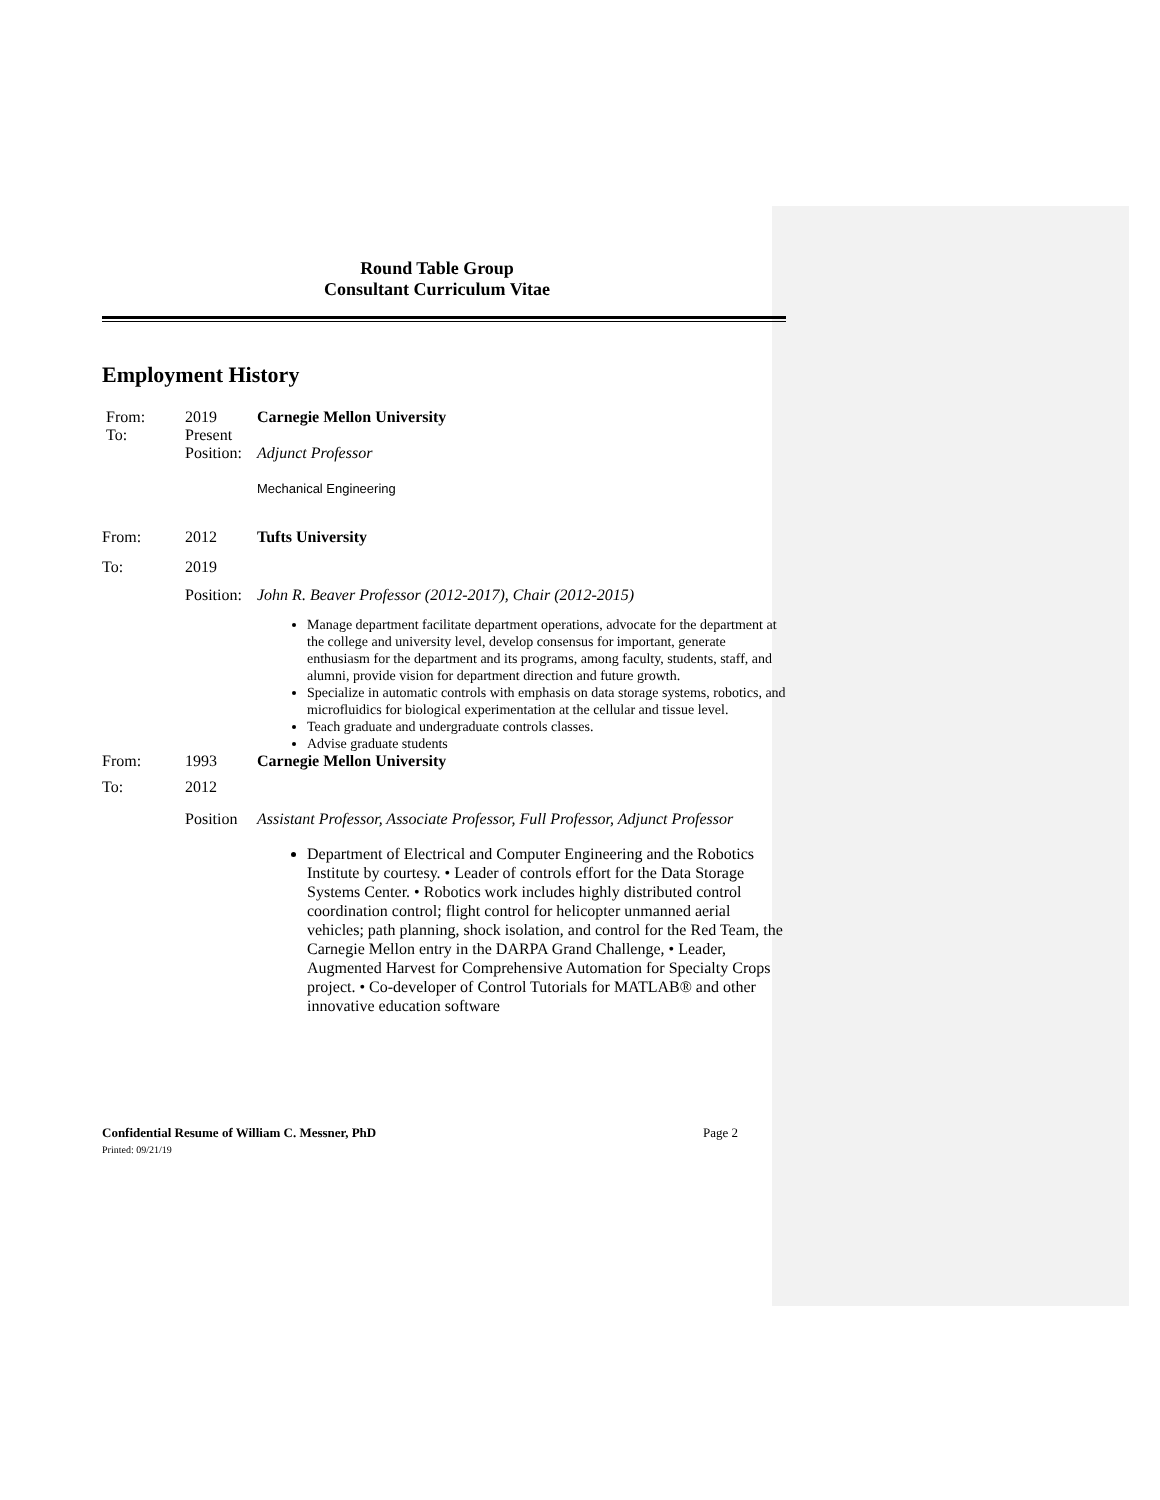Round Table Group
Consultant Curriculum Vitae
Employment History
From:
To:
2019
Present
Carnegie Mellon University
Position:
Adjunct Professor
Mechanical Engineering
From: 2012 Tufts University
To: 2019
Position:
John R. Beaver Professor (2012-2017), Chair (2012-2015)
Manage department facilitate department operations, advocate for the department at the college and university level, develop consensus for important, generate enthusiasm for the department and its programs, among faculty, students, staff, and alumni, provide vision for department direction and future growth.
Specialize in automatic controls with emphasis on data storage systems, robotics, and microfluidics for biological experimentation at the cellular and tissue level.
Teach graduate and undergraduate controls classes.
Advise graduate students
From: 1993 Carnegie Mellon University
To: 2012
Position
Assistant Professor, Associate Professor, Full Professor, Adjunct Professor
Department of Electrical and Computer Engineering and the Robotics Institute by courtesy. • Leader of controls effort for the Data Storage Systems Center. • Robotics work includes highly distributed control coordination control; flight control for helicopter unmanned aerial vehicles; path planning, shock isolation, and control for the Red Team, the Carnegie Mellon entry in the DARPA Grand Challenge, • Leader, Augmented Harvest for Comprehensive Automation for Specialty Crops project. • Co-developer of Control Tutorials for MATLAB® and other innovative education software
Confidential Resume of William C. Messner, PhD
Printed: 09/21/19
Page 2